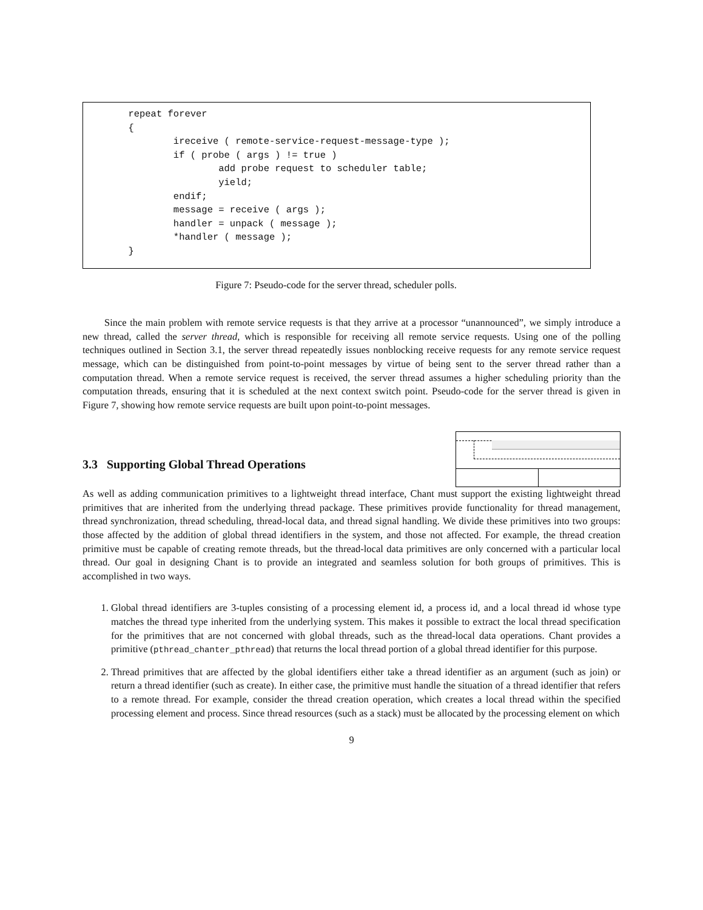repeat forever { ireceive ( remote-service-request-message-type ); if ( probe ( args ) != true ) add probe request to scheduler table; yield; endif; message = receive ( args ); handler = unpack ( message ); *handler ( message ); }
Figure 7: Pseudo-code for the server thread, scheduler polls.
Since the main problem with remote service requests is that they arrive at a processor “unannounced”, we simply introduce a new thread, called the server thread, which is responsible for receiving all remote service requests. Using one of the polling techniques outlined in Section 3.1, the server thread repeatedly issues nonblocking receive requests for any remote service request message, which can be distinguished from point-to-point messages by virtue of being sent to the server thread rather than a computation thread. When a remote service request is received, the server thread assumes a higher scheduling priority than the computation threads, ensuring that it is scheduled at the next context switch point. Pseudo-code for the server thread is given in Figure 7, showing how remote service requests are built upon point-to-point messages.
3.3 Supporting Global Thread Operations
As well as adding communication primitives to a lightweight thread interface, Chant must support the existing lightweight thread primitives that are inherited from the underlying thread package. These primitives provide functionality for thread management, thread synchronization, thread scheduling, thread-local data, and thread signal handling. We divide these primitives into two groups: those affected by the addition of global thread identifiers in the system, and those not affected. For example, the thread creation primitive must be capable of creating remote threads, but the thread-local data primitives are only concerned with a particular local thread. Our goal in designing Chant is to provide an integrated and seamless solution for both groups of primitives. This is accomplished in two ways.
1. Global thread identifiers are 3-tuples consisting of a processing element id, a process id, and a local thread id whose type matches the thread type inherited from the underlying system. This makes it possible to extract the local thread specification for the primitives that are not concerned with global threads, such as the thread-local data operations. Chant provides a primitive (pthread_chanter_pthread) that returns the local thread portion of a global thread identifier for this purpose.
2. Thread primitives that are affected by the global identifiers either take a thread identifier as an argument (such as join) or return a thread identifier (such as create). In either case, the primitive must handle the situation of a thread identifier that refers to a remote thread. For example, consider the thread creation operation, which creates a local thread within the specified processing element and process. Since thread resources (such as a stack) must be allocated by the processing element on which
9